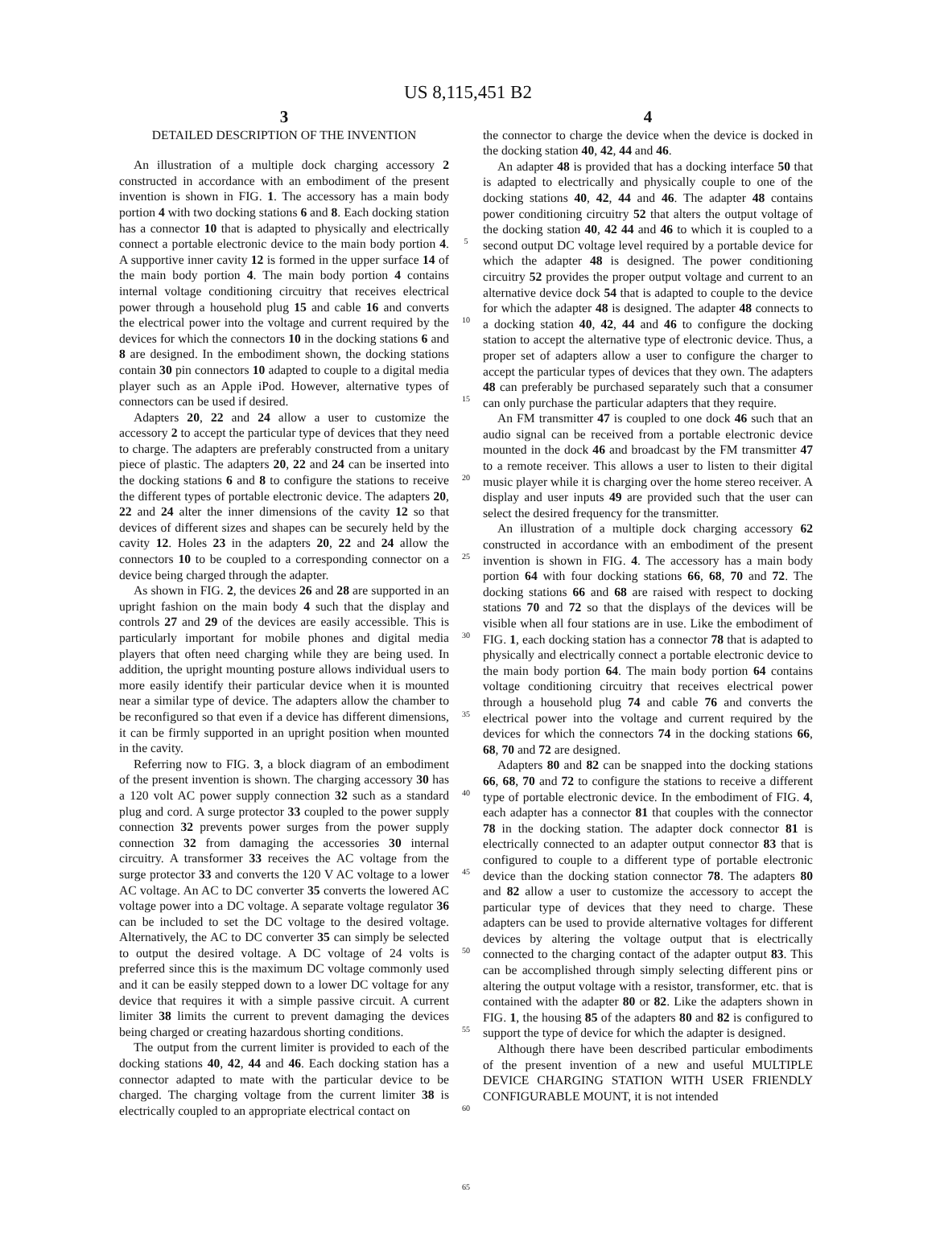US 8,115,451 B2
3
DETAILED DESCRIPTION OF THE INVENTION
An illustration of a multiple dock charging accessory 2 constructed in accordance with an embodiment of the present invention is shown in FIG. 1. The accessory has a main body portion 4 with two docking stations 6 and 8. Each docking station has a connector 10 that is adapted to physically and electrically connect a portable electronic device to the main body portion 4. A supportive inner cavity 12 is formed in the upper surface 14 of the main body portion 4. The main body portion 4 contains internal voltage conditioning circuitry that receives electrical power through a household plug 15 and cable 16 and converts the electrical power into the voltage and current required by the devices for which the connectors 10 in the docking stations 6 and 8 are designed. In the embodiment shown, the docking stations contain 30 pin connectors 10 adapted to couple to a digital media player such as an Apple iPod. However, alternative types of connectors can be used if desired.
Adapters 20, 22 and 24 allow a user to customize the accessory 2 to accept the particular type of devices that they need to charge. The adapters are preferably constructed from a unitary piece of plastic. The adapters 20, 22 and 24 can be inserted into the docking stations 6 and 8 to configure the stations to receive the different types of portable electronic device. The adapters 20, 22 and 24 alter the inner dimensions of the cavity 12 so that devices of different sizes and shapes can be securely held by the cavity 12. Holes 23 in the adapters 20, 22 and 24 allow the connectors 10 to be coupled to a corresponding connector on a device being charged through the adapter.
As shown in FIG. 2, the devices 26 and 28 are supported in an upright fashion on the main body 4 such that the display and controls 27 and 29 of the devices are easily accessible. This is particularly important for mobile phones and digital media players that often need charging while they are being used. In addition, the upright mounting posture allows individual users to more easily identify their particular device when it is mounted near a similar type of device. The adapters allow the chamber to be reconfigured so that even if a device has different dimensions, it can be firmly supported in an upright position when mounted in the cavity.
Referring now to FIG. 3, a block diagram of an embodiment of the present invention is shown. The charging accessory 30 has a 120 volt AC power supply connection 32 such as a standard plug and cord. A surge protector 33 coupled to the power supply connection 32 prevents power surges from the power supply connection 32 from damaging the accessories 30 internal circuitry. A transformer 33 receives the AC voltage from the surge protector 33 and converts the 120 V AC voltage to a lower AC voltage. An AC to DC converter 35 converts the lowered AC voltage power into a DC voltage. A separate voltage regulator 36 can be included to set the DC voltage to the desired voltage. Alternatively, the AC to DC converter 35 can simply be selected to output the desired voltage. A DC voltage of 24 volts is preferred since this is the maximum DC voltage commonly used and it can be easily stepped down to a lower DC voltage for any device that requires it with a simple passive circuit. A current limiter 38 limits the current to prevent damaging the devices being charged or creating hazardous shorting conditions.
The output from the current limiter is provided to each of the docking stations 40, 42, 44 and 46. Each docking station has a connector adapted to mate with the particular device to be charged. The charging voltage from the current limiter 38 is electrically coupled to an appropriate electrical contact on
5
10
15
20
25
30
35
40
45
50
55
60
65
4
the connector to charge the device when the device is docked in the docking station 40, 42, 44 and 46.
An adapter 48 is provided that has a docking interface 50 that is adapted to electrically and physically couple to one of the docking stations 40, 42, 44 and 46. The adapter 48 contains power conditioning circuitry 52 that alters the output voltage of the docking station 40, 42 44 and 46 to which it is coupled to a second output DC voltage level required by a portable device for which the adapter 48 is designed. The power conditioning circuitry 52 provides the proper output voltage and current to an alternative device dock 54 that is adapted to couple to the device for which the adapter 48 is designed. The adapter 48 connects to a docking station 40, 42, 44 and 46 to configure the docking station to accept the alternative type of electronic device. Thus, a proper set of adapters allow a user to configure the charger to accept the particular types of devices that they own. The adapters 48 can preferably be purchased separately such that a consumer can only purchase the particular adapters that they require.
An FM transmitter 47 is coupled to one dock 46 such that an audio signal can be received from a portable electronic device mounted in the dock 46 and broadcast by the FM transmitter 47 to a remote receiver. This allows a user to listen to their digital music player while it is charging over the home stereo receiver. A display and user inputs 49 are provided such that the user can select the desired frequency for the transmitter.
An illustration of a multiple dock charging accessory 62 constructed in accordance with an embodiment of the present invention is shown in FIG. 4. The accessory has a main body portion 64 with four docking stations 66, 68, 70 and 72. The docking stations 66 and 68 are raised with respect to docking stations 70 and 72 so that the displays of the devices will be visible when all four stations are in use. Like the embodiment of FIG. 1, each docking station has a connector 78 that is adapted to physically and electrically connect a portable electronic device to the main body portion 64. The main body portion 64 contains voltage conditioning circuitry that receives electrical power through a household plug 74 and cable 76 and converts the electrical power into the voltage and current required by the devices for which the connectors 74 in the docking stations 66, 68, 70 and 72 are designed.
Adapters 80 and 82 can be snapped into the docking stations 66, 68, 70 and 72 to configure the stations to receive a different type of portable electronic device. In the embodiment of FIG. 4, each adapter has a connector 81 that couples with the connector 78 in the docking station. The adapter dock connector 81 is electrically connected to an adapter output connector 83 that is configured to couple to a different type of portable electronic device than the docking station connector 78. The adapters 80 and 82 allow a user to customize the accessory to accept the particular type of devices that they need to charge. These adapters can be used to provide alternative voltages for different devices by altering the voltage output that is electrically connected to the charging contact of the adapter output 83. This can be accomplished through simply selecting different pins or altering the output voltage with a resistor, transformer, etc. that is contained with the adapter 80 or 82. Like the adapters shown in FIG. 1, the housing 85 of the adapters 80 and 82 is configured to support the type of device for which the adapter is designed.
Although there have been described particular embodiments of the present invention of a new and useful MULTIPLE DEVICE CHARGING STATION WITH USER FRIENDLY CONFIGURABLE MOUNT, it is not intended